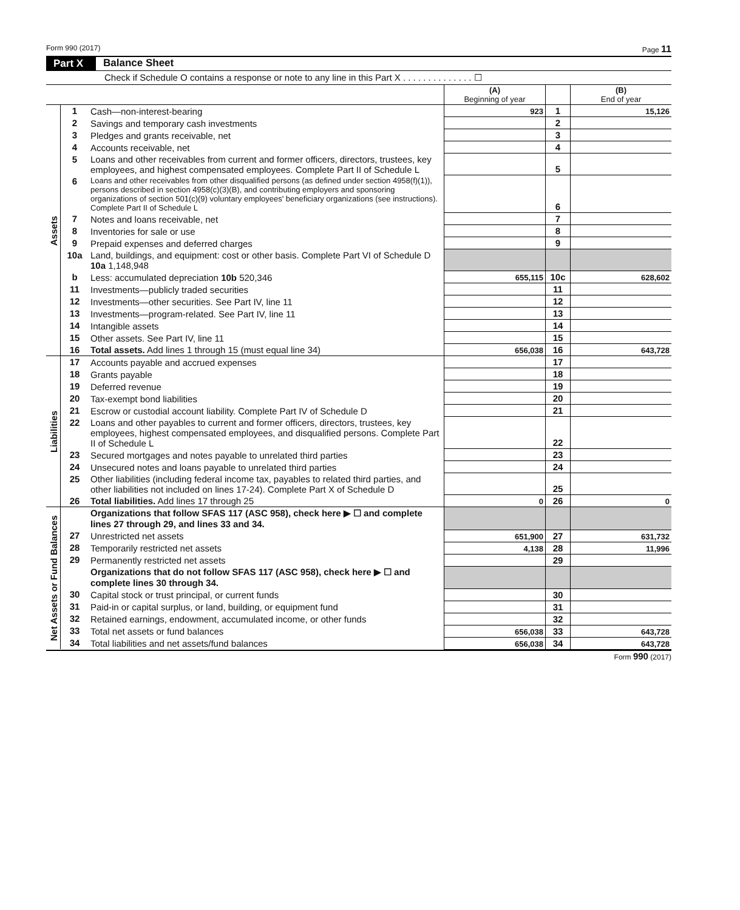Form 990 (2017) Page 11
Part X Balance Sheet
Check if Schedule O contains a response or note to any line in this Part X . . . . . . . . . . . . . . ☐
| | | | (A) Beginning of year | | (B) End of year |
| --- | --- | --- | --- | --- | --- |
| Assets | 1 | Cash—non-interest-bearing | 923 | 1 | 15,126 |
| | 2 | Savings and temporary cash investments | | 2 | |
| | 3 | Pledges and grants receivable, net | | 3 | |
| | 4 | Accounts receivable, net | | 4 | |
| | 5 | Loans and other receivables from current and former officers, directors, trustees, key employees, and highest compensated employees. Complete Part II of Schedule L | | 5 | |
| | 6 | Loans and other receivables from other disqualified persons (as defined under section 4958(f)(1)), persons described in section 4958(c)(3)(B), and contributing employers and sponsoring organizations of section 501(c)(9) voluntary employees' beneficiary organizations (see instructions). Complete Part II of Schedule L | | 6 | |
| | 7 | Notes and loans receivable, net | | 7 | |
| | 8 | Inventories for sale or use | | 8 | |
| | 9 | Prepaid expenses and deferred charges | | 9 | |
| | 10a | Land, buildings, and equipment: cost or other basis. Complete Part VI of Schedule D 10a 1,148,948 | | | |
| | b | Less: accumulated depreciation 10b 520,346 | 655,115 | 10c | 628,602 |
| | 11 | Investments—publicly traded securities | | 11 | |
| | 12 | Investments—other securities. See Part IV, line 11 | | 12 | |
| | 13 | Investments—program-related. See Part IV, line 11 | | 13 | |
| | 14 | Intangible assets | | 14 | |
| | 15 | Other assets. See Part IV, line 11 | | 15 | |
| | 16 | Total assets. Add lines 1 through 15 (must equal line 34) | 656,038 | 16 | 643,728 |
| Liabilities | 17 | Accounts payable and accrued expenses | | 17 | |
| | 18 | Grants payable | | 18 | |
| | 19 | Deferred revenue | | 19 | |
| | 20 | Tax-exempt bond liabilities | | 20 | |
| | 21 | Escrow or custodial account liability. Complete Part IV of Schedule D | | 21 | |
| | 22 | Loans and other payables to current and former officers, directors, trustees, key employees, highest compensated employees, and disqualified persons. Complete Part II of Schedule L | | 22 | |
| | 23 | Secured mortgages and notes payable to unrelated third parties | | 23 | |
| | 24 | Unsecured notes and loans payable to unrelated third parties | | 24 | |
| | 25 | Other liabilities (including federal income tax, payables to related third parties, and other liabilities not included on lines 17-24). Complete Part X of Schedule D | | 25 | |
| | 26 | Total liabilities. Add lines 17 through 25 | 0 | 26 | 0 |
| Net Assets or Fund Balances | | Organizations that follow SFAS 117 (ASC 958), check here ▶ ☐ and complete lines 27 through 29, and lines 33 and 34. | | | |
| | 27 | Unrestricted net assets | 651,900 | 27 | 631,732 |
| | 28 | Temporarily restricted net assets | 4,138 | 28 | 11,996 |
| | 29 | Permanently restricted net assets | | 29 | |
| | | Organizations that do not follow SFAS 117 (ASC 958), check here ▶ ☐ and complete lines 30 through 34. | | | |
| | 30 | Capital stock or trust principal, or current funds | | 30 | |
| | 31 | Paid-in or capital surplus, or land, building, or equipment fund | | 31 | |
| | 32 | Retained earnings, endowment, accumulated income, or other funds | | 32 | |
| | 33 | Total net assets or fund balances | 656,038 | 33 | 643,728 |
| | 34 | Total liabilities and net assets/fund balances | 656,038 | 34 | 643,728 |
Form 990 (2017)